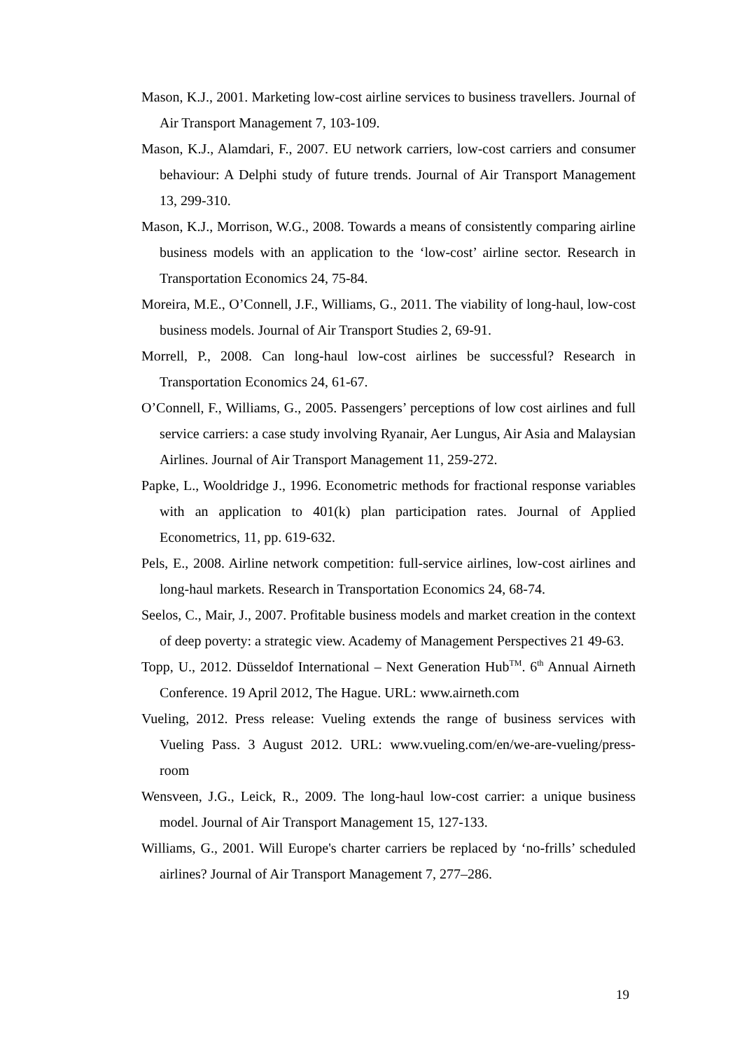Mason, K.J., 2001. Marketing low-cost airline services to business travellers. Journal of Air Transport Management 7, 103-109.
Mason, K.J., Alamdari, F., 2007. EU network carriers, low-cost carriers and consumer behaviour: A Delphi study of future trends. Journal of Air Transport Management 13, 299-310.
Mason, K.J., Morrison, W.G., 2008. Towards a means of consistently comparing airline business models with an application to the ‘low-cost’ airline sector. Research in Transportation Economics 24, 75-84.
Moreira, M.E., O’Connell, J.F., Williams, G., 2011. The viability of long-haul, low-cost business models. Journal of Air Transport Studies 2, 69-91.
Morrell, P., 2008. Can long-haul low-cost airlines be successful? Research in Transportation Economics 24, 61-67.
O’Connell, F., Williams, G., 2005. Passengers’ perceptions of low cost airlines and full service carriers: a case study involving Ryanair, Aer Lungus, Air Asia and Malaysian Airlines. Journal of Air Transport Management 11, 259-272.
Papke, L., Wooldridge J., 1996. Econometric methods for fractional response variables with an application to 401(k) plan participation rates. Journal of Applied Econometrics, 11, pp. 619-632.
Pels, E., 2008. Airline network competition: full-service airlines, low-cost airlines and long-haul markets. Research in Transportation Economics 24, 68-74.
Seelos, C., Mair, J., 2007. Profitable business models and market creation in the context of deep poverty: a strategic view. Academy of Management Perspectives 21 49-63.
Topp, U., 2012. Düsseldof International – Next Generation Hub<sup>TM</sup>. 6<sup>th</sup> Annual Airneth Conference. 19 April 2012, The Hague. URL: www.airneth.com
Vueling, 2012. Press release: Vueling extends the range of business services with Vueling Pass. 3 August 2012. URL: www.vueling.com/en/we-are-vueling/press-room
Wensveen, J.G., Leick, R., 2009. The long-haul low-cost carrier: a unique business model. Journal of Air Transport Management 15, 127-133.
Williams, G., 2001. Will Europe's charter carriers be replaced by ‘no-frills’ scheduled airlines? Journal of Air Transport Management 7, 277–286.
19